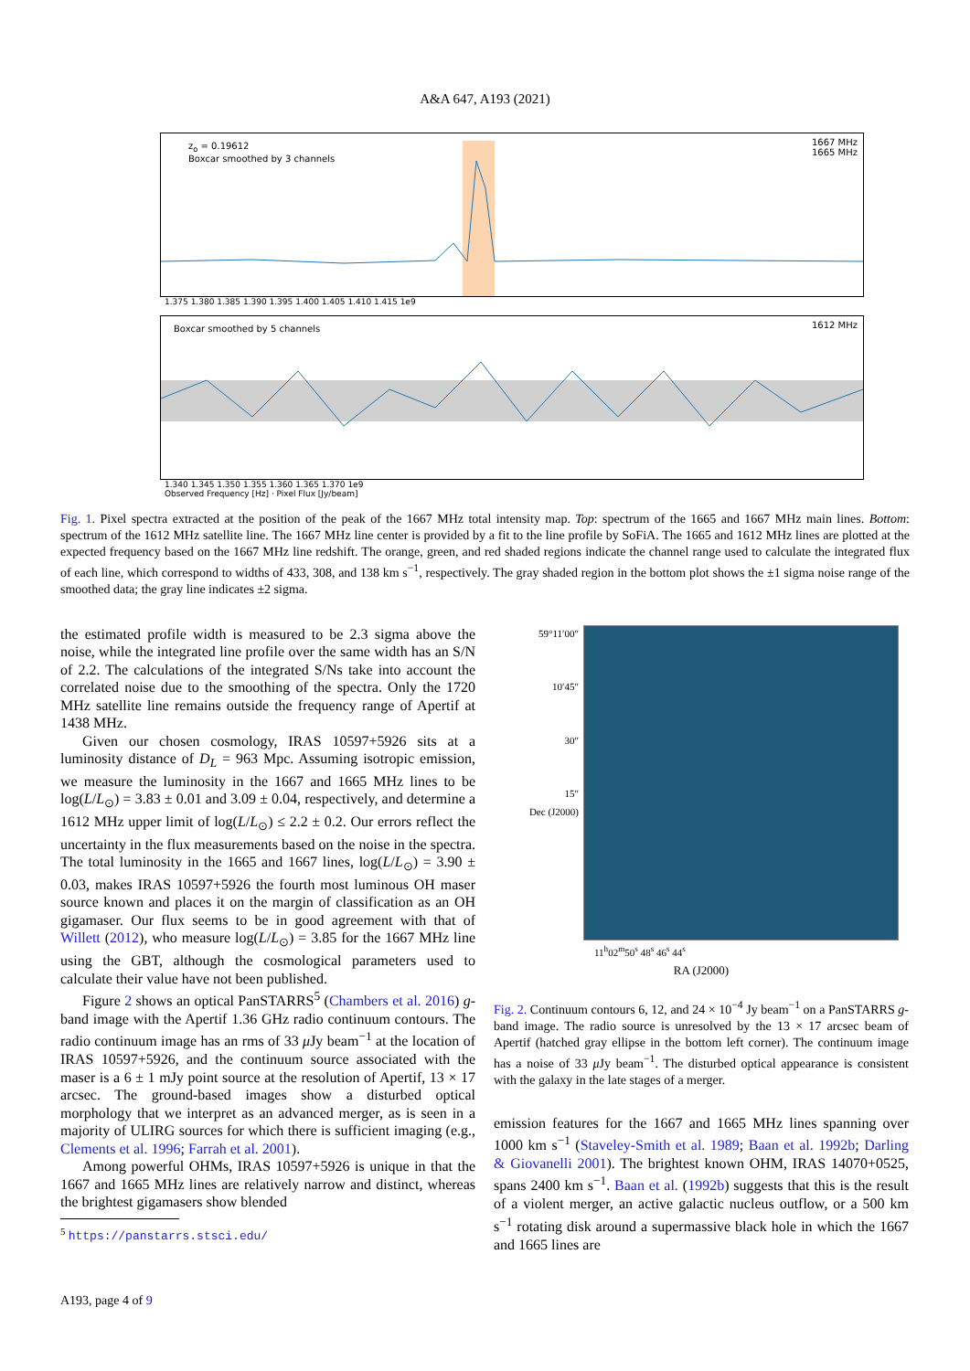A&A 647, A193 (2021)
z<sub>o</sub> = 0.19612
Boxcar smoothed by 3 channels
1667 MHz
1665 MHz
1.375 1.380 1.385 1.390 1.395 1.400 1.405 1.410 1.415 1e9
Boxcar smoothed by 5 channels
1612 MHz
1.340 1.345 1.350 1.355 1.360 1.365 1.370 1e9
Observed Frequency [Hz] · Pixel Flux [Jy/beam]
Fig. 1. Pixel spectra extracted at the position of the peak of the 1667 MHz total intensity map. Top: spectrum of the 1665 and 1667 MHz main lines. Bottom: spectrum of the 1612 MHz satellite line. The 1667 MHz line center is provided by a fit to the line profile by SoFiA. The 1665 and 1612 MHz lines are plotted at the expected frequency based on the 1667 MHz line redshift. The orange, green, and red shaded regions indicate the channel range used to calculate the integrated flux of each line, which correspond to widths of 433, 308, and 138 km s<sup>−1</sup>, respectively. The gray shaded region in the bottom plot shows the ±1 sigma noise range of the smoothed data; the gray line indicates ±2 sigma.
the estimated profile width is measured to be 2.3 sigma above the noise, while the integrated line profile over the same width has an S/N of 2.2. The calculations of the integrated S/Ns take into account the correlated noise due to the smoothing of the spectra. Only the 1720 MHz satellite line remains outside the frequency range of Apertif at 1438 MHz.
Given our chosen cosmology, IRAS 10597+5926 sits at a luminosity distance of D<sub>L</sub> = 963 Mpc. Assuming isotropic emission, we measure the luminosity in the 1667 and 1665 MHz lines to be log(L/L<sub>⊙</sub>) = 3.83 ± 0.01 and 3.09 ± 0.04, respectively, and determine a 1612 MHz upper limit of log(L/L<sub>⊙</sub>) ≤ 2.2 ± 0.2. Our errors reflect the uncertainty in the flux measurements based on the noise in the spectra. The total luminosity in the 1665 and 1667 lines, log(L/L<sub>⊙</sub>) = 3.90 ± 0.03, makes IRAS 10597+5926 the fourth most luminous OH maser source known and places it on the margin of classification as an OH gigamaser. Our flux seems to be in good agreement with that of Willett (2012), who measure log(L/L<sub>⊙</sub>) = 3.85 for the 1667 MHz line using the GBT, although the cosmological parameters used to calculate their value have not been published.
Figure 2 shows an optical PanSTARRS<sup>5</sup> (Chambers et al. 2016) g-band image with the Apertif 1.36 GHz radio continuum contours. The radio continuum image has an rms of 33 μ Jy beam<sup>−1</sup> at the location of IRAS 10597+5926, and the continuum source associated with the maser is a 6 ± 1 mJy point source at the resolution of Apertif, 13 × 17 arcsec. The ground-based images show a disturbed optical morphology that we interpret as an advanced merger, as is seen in a majority of ULIRG sources for which there is sufficient imaging (e.g., Clements et al. 1996; Farrah et al. 2001).
Among powerful OHMs, IRAS 10597+5926 is unique in that the 1667 and 1665 MHz lines are relatively narrow and distinct, whereas the brightest gigamasers show blended
<sup>5</sup> https://panstarrs.stsci.edu/
59°11′00″
10′45″
30″
15″
Dec (J2000)
11<sup>h</sup>02<sup>m</sup>50<sup>s</sup> 48<sup>s</sup> 46<sup>s</sup> 44<sup>s</sup>
RA (J2000)
Fig. 2. Continuum contours 6, 12, and 24 × 10<sup>−4</sup> Jy beam<sup>−1</sup> on a PanSTARRS g-band image. The radio source is unresolved by the 13 × 17 arcsec beam of Apertif (hatched gray ellipse in the bottom left corner). The continuum image has a noise of 33 μ Jy beam<sup>−1</sup>. The disturbed optical appearance is consistent with the galaxy in the late stages of a merger.
emission features for the 1667 and 1665 MHz lines spanning over 1000 km s<sup>−1</sup> (Staveley-Smith et al. 1989; Baan et al. 1992b; Darling & Giovanelli 2001). The brightest known OHM, IRAS 14070+0525, spans 2400 km s<sup>−1</sup>. Baan et al. (1992b) suggests that this is the result of a violent merger, an active galactic nucleus outflow, or a 500 km s<sup>−1</sup> rotating disk around a supermassive black hole in which the 1667 and 1665 lines are
A193, page 4 of 9